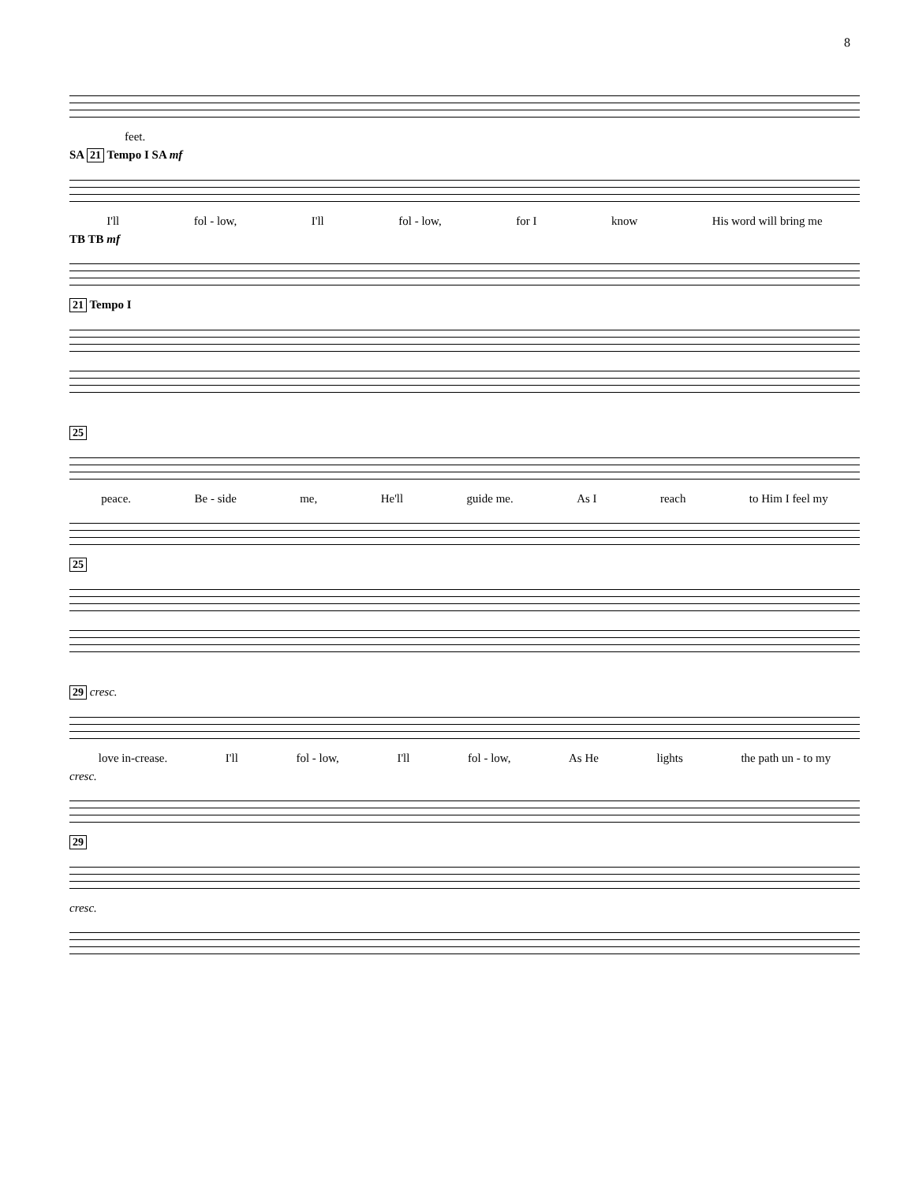8
feet.
SA 21 Tempo I SA mf
I'll fol - low, I'll fol - low, for I know His word will bring me
TB TB mf
21 Tempo I
25
peace. Be - side me, He'll guide me. As I reach to Him I feel my
25
29 cresc.
love in-crease. I'll fol - low, I'll fol - low, As He lights the path un - to my
cresc.
29
cresc.